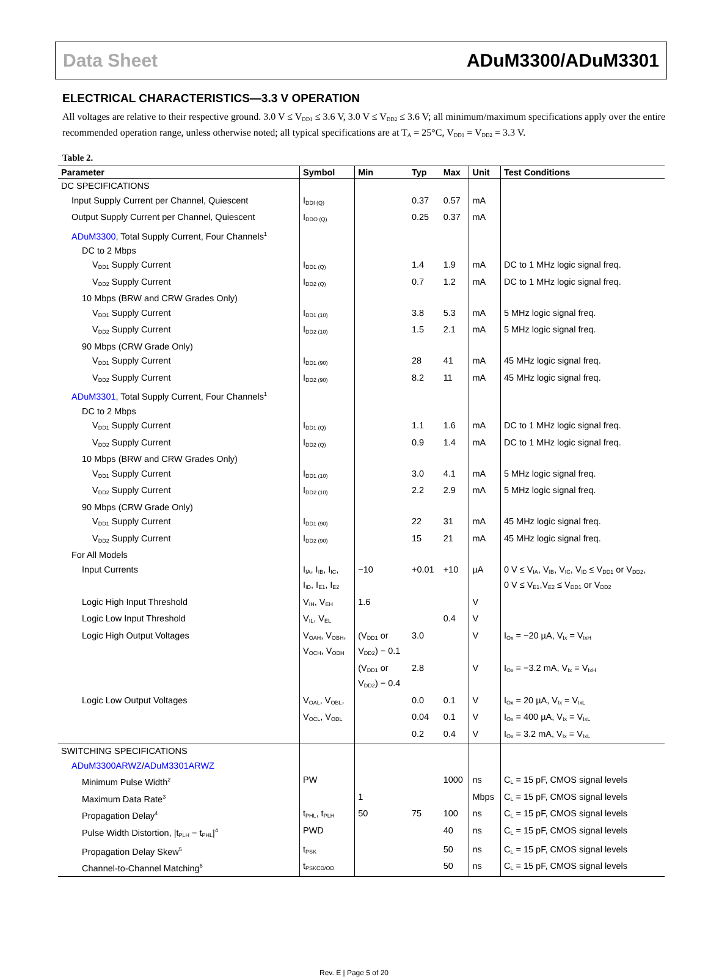Data Sheet ADuM3300/ADuM3301
ELECTRICAL CHARACTERISTICS—3.3 V OPERATION
All voltages are relative to their respective ground. 3.0 V ≤ V<sub>DD1</sub> ≤ 3.6 V, 3.0 V ≤ V<sub>DD2</sub> ≤ 3.6 V; all minimum/maximum specifications apply over the entire recommended operation range, unless otherwise noted; all typical specifications are at T<sub>A</sub> = 25°C, V<sub>DD1</sub> = V<sub>DD2</sub> = 3.3 V.
Table 2.
| Parameter | Symbol | Min | Typ | Max | Unit | Test Conditions |
| --- | --- | --- | --- | --- | --- | --- |
| DC SPECIFICATIONS | | | | | | |
| Input Supply Current per Channel, Quiescent | I<sub>DDI (Q)</sub> | | 0.37 | 0.57 | mA | |
| Output Supply Current per Channel, Quiescent | I<sub>DDO (Q)</sub> | | 0.25 | 0.37 | mA | |
| ADuM3300 , Total Supply Current, Four Channels<sup>1</sup> | | | | | | |
| DC to 2 Mbps | | | | | | |
| V<sub>DD1</sub> Supply Current | I<sub>DD1 (Q)</sub> | | 1.4 | 1.9 | mA | DC to 1 MHz logic signal freq. |
| V<sub>DD2</sub> Supply Current | I<sub>DD2 (Q)</sub> | | 0.7 | 1.2 | mA | DC to 1 MHz logic signal freq. |
| 10 Mbps (BRW and CRW Grades Only) | | | | | | |
| V<sub>DD1</sub> Supply Current | I<sub>DD1 (10)</sub> | | 3.8 | 5.3 | mA | 5 MHz logic signal freq. |
| V<sub>DD2</sub> Supply Current | I<sub>DD2 (10)</sub> | | 1.5 | 2.1 | mA | 5 MHz logic signal freq. |
| 90 Mbps (CRW Grade Only) | | | | | | |
| V<sub>DD1</sub> Supply Current | I<sub>DD1 (90)</sub> | | 28 | 41 | mA | 45 MHz logic signal freq. |
| V<sub>DD2</sub> Supply Current | I<sub>DD2 (90)</sub> | | 8.2 | 11 | mA | 45 MHz logic signal freq. |
| ADuM3301 , Total Supply Current, Four Channels<sup>1</sup> | | | | | | |
| DC to 2 Mbps | | | | | | |
| V<sub>DD1</sub> Supply Current | I<sub>DD1 (Q)</sub> | | 1.1 | 1.6 | mA | DC to 1 MHz logic signal freq. |
| V<sub>DD2</sub> Supply Current | I<sub>DD2 (Q)</sub> | | 0.9 | 1.4 | mA | DC to 1 MHz logic signal freq. |
| 10 Mbps (BRW and CRW Grades Only) | | | | | | |
| V<sub>DD1</sub> Supply Current | I<sub>DD1 (10)</sub> | | 3.0 | 4.1 | mA | 5 MHz logic signal freq. |
| V<sub>DD2</sub> Supply Current | I<sub>DD2 (10)</sub> | | 2.2 | 2.9 | mA | 5 MHz logic signal freq. |
| 90 Mbps (CRW Grade Only) | | | | | | |
| V<sub>DD1</sub> Supply Current | I<sub>DD1 (90)</sub> | | 22 | 31 | mA | 45 MHz logic signal freq. |
| V<sub>DD2</sub> Supply Current | I<sub>DD2 (90)</sub> | | 15 | 21 | mA | 45 MHz logic signal freq. |
| For All Models | | | | | | |
| Input Currents | I<sub>IA</sub>, I<sub>IB</sub>, I<sub>IC</sub>, I<sub>ID</sub>, I<sub>E1</sub>, I<sub>E2</sub> | −10 | +0.01 | +10 | µA | 0 V ≤ V<sub>IA</sub>, V<sub>IB</sub>, V<sub>IC</sub>, V<sub>ID</sub> ≤ V<sub>DD1</sub> or V<sub>DD2</sub>, 0 V ≤ V<sub>E1</sub>,V<sub>E2</sub> ≤ V<sub>DD1</sub> or V<sub>DD2</sub> |
| Logic High Input Threshold | V<sub>IH</sub>, V<sub>EH</sub> | 1.6 | | | V | |
| Logic Low Input Threshold | V<sub>IL</sub>, V<sub>EL</sub> | | | 0.4 | V | |
| Logic High Output Voltages | V<sub>OAH</sub>, V<sub>OBH</sub>, V<sub>OCH</sub>, V<sub>ODH</sub> | (V<sub>DD1</sub> or V<sub>DD2</sub>) − 0.1 | 3.0 | | V | I<sub>Ox</sub> = −20 µA, V<sub>Ix</sub> = V<sub>IxH</sub> |
| | | (V<sub>DD1</sub> or V<sub>DD2</sub>) − 0.4 | 2.8 | | V | I<sub>Ox</sub> = −3.2 mA, V<sub>Ix</sub> = V<sub>IxH</sub> |
| Logic Low Output Voltages | V<sub>OAL</sub>, V<sub>OBL</sub>, | | 0.0 | 0.1 | V | I<sub>Ox</sub> = 20 µA, V<sub>Ix</sub> = V<sub>IxL</sub> |
| | V<sub>OCL</sub>, V<sub>ODL</sub> | | 0.04 | 0.1 | V | I<sub>Ox</sub> = 400 µA, V<sub>Ix</sub> = V<sub>IxL</sub> |
| | | | 0.2 | 0.4 | V | I<sub>Ox</sub> = 3.2 mA, V<sub>Ix</sub> = V<sub>IxL</sub> |
| SWITCHING SPECIFICATIONS | | | | | | |
| ADuM3300ARWZ / ADuM3301ARWZ | | | | | | |
| Minimum Pulse Width<sup>2</sup> | PW | | | 1000 | ns | C<sub>L</sub> = 15 pF, CMOS signal levels |
| Maximum Data Rate<sup>3</sup> | | 1 | | | Mbps | C<sub>L</sub> = 15 pF, CMOS signal levels |
| Propagation Delay<sup>4</sup> | t<sub>PHL</sub>, t<sub>PLH</sub> | 50 | 75 | 100 | ns | C<sub>L</sub> = 15 pF, CMOS signal levels |
| Pulse Width Distortion, /t<sub>PLH</sub> − t<sub>PHL</sub>/<sup>4</sup> | PWD | | | 40 | ns | C<sub>L</sub> = 15 pF, CMOS signal levels |
| Propagation Delay Skew<sup>5</sup> | t<sub>PSK</sub> | | | 50 | ns | C<sub>L</sub> = 15 pF, CMOS signal levels |
| Channel-to-Channel Matching<sup>6</sup> | t<sub>PSKCD/OD</sub> | | | 50 | ns | C<sub>L</sub> = 15 pF, CMOS signal levels |
Rev. E | Page 5 of 20